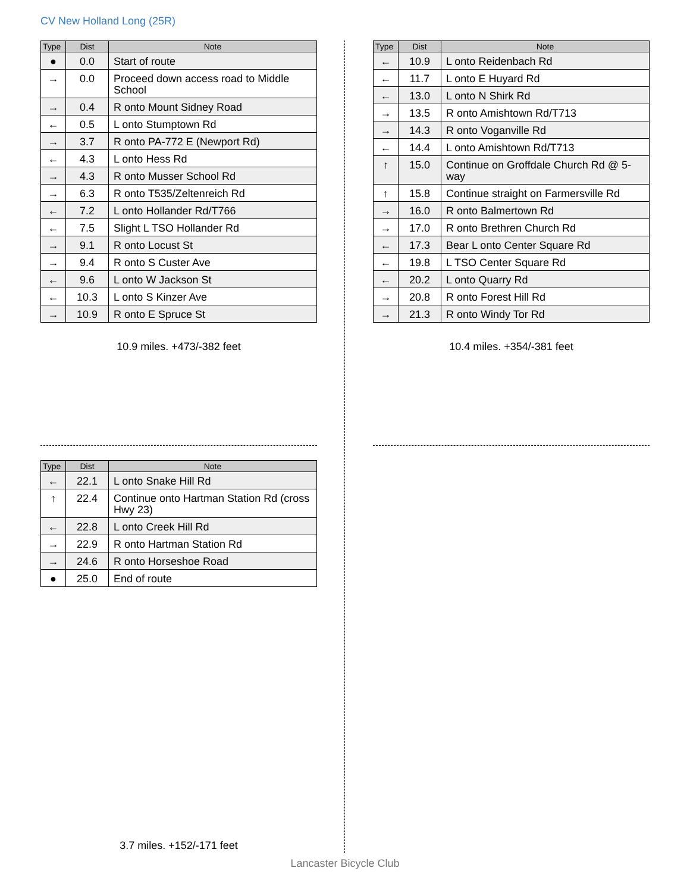CV New Holland Long (25R)
| Type | Dist | Note |
| --- | --- | --- |
| ● | 0.0 | Start of route |
| → | 0.0 | Proceed down access road to Middle School |
| → | 0.4 | R onto Mount Sidney Road |
| ← | 0.5 | L onto Stumptown Rd |
| → | 3.7 | R onto PA-772 E (Newport Rd) |
| ← | 4.3 | L onto Hess Rd |
| → | 4.3 | R onto Musser School Rd |
| → | 6.3 | R onto T535/Zeltenreich Rd |
| ← | 7.2 | L onto Hollander Rd/T766 |
| ← | 7.5 | Slight L TSO Hollander Rd |
| → | 9.1 | R onto Locust St |
| → | 9.4 | R onto S Custer Ave |
| ← | 9.6 | L onto W Jackson St |
| ← | 10.3 | L onto S Kinzer Ave |
| → | 10.9 | R onto E Spruce St |
10.9 miles. +473/-382 feet
| Type | Dist | Note |
| --- | --- | --- |
| ← | 10.9 | L onto Reidenbach Rd |
| ← | 11.7 | L onto E Huyard Rd |
| ← | 13.0 | L onto N Shirk Rd |
| → | 13.5 | R onto Amishtown Rd/T713 |
| → | 14.3 | R onto Voganville Rd |
| ← | 14.4 | L onto Amishtown Rd/T713 |
| ↑ | 15.0 | Continue on Groffdale Church Rd @ 5-way |
| ↑ | 15.8 | Continue straight on Farmersville Rd |
| → | 16.0 | R onto Balmertown Rd |
| → | 17.0 | R onto Brethren Church Rd |
| ← | 17.3 | Bear L onto Center Square Rd |
| ← | 19.8 | L TSO Center Square Rd |
| ← | 20.2 | L onto Quarry Rd |
| → | 20.8 | R onto Forest Hill Rd |
| → | 21.3 | R onto Windy Tor Rd |
10.4 miles. +354/-381 feet
| Type | Dist | Note |
| --- | --- | --- |
| ← | 22.1 | L onto Snake Hill Rd |
| ↑ | 22.4 | Continue onto Hartman Station Rd (cross Hwy 23) |
| ← | 22.8 | L onto Creek Hill Rd |
| → | 22.9 | R onto Hartman Station Rd |
| → | 24.6 | R onto Horseshoe Road |
| ● | 25.0 | End of route |
3.7 miles. +152/-171 feet
Lancaster Bicycle Club